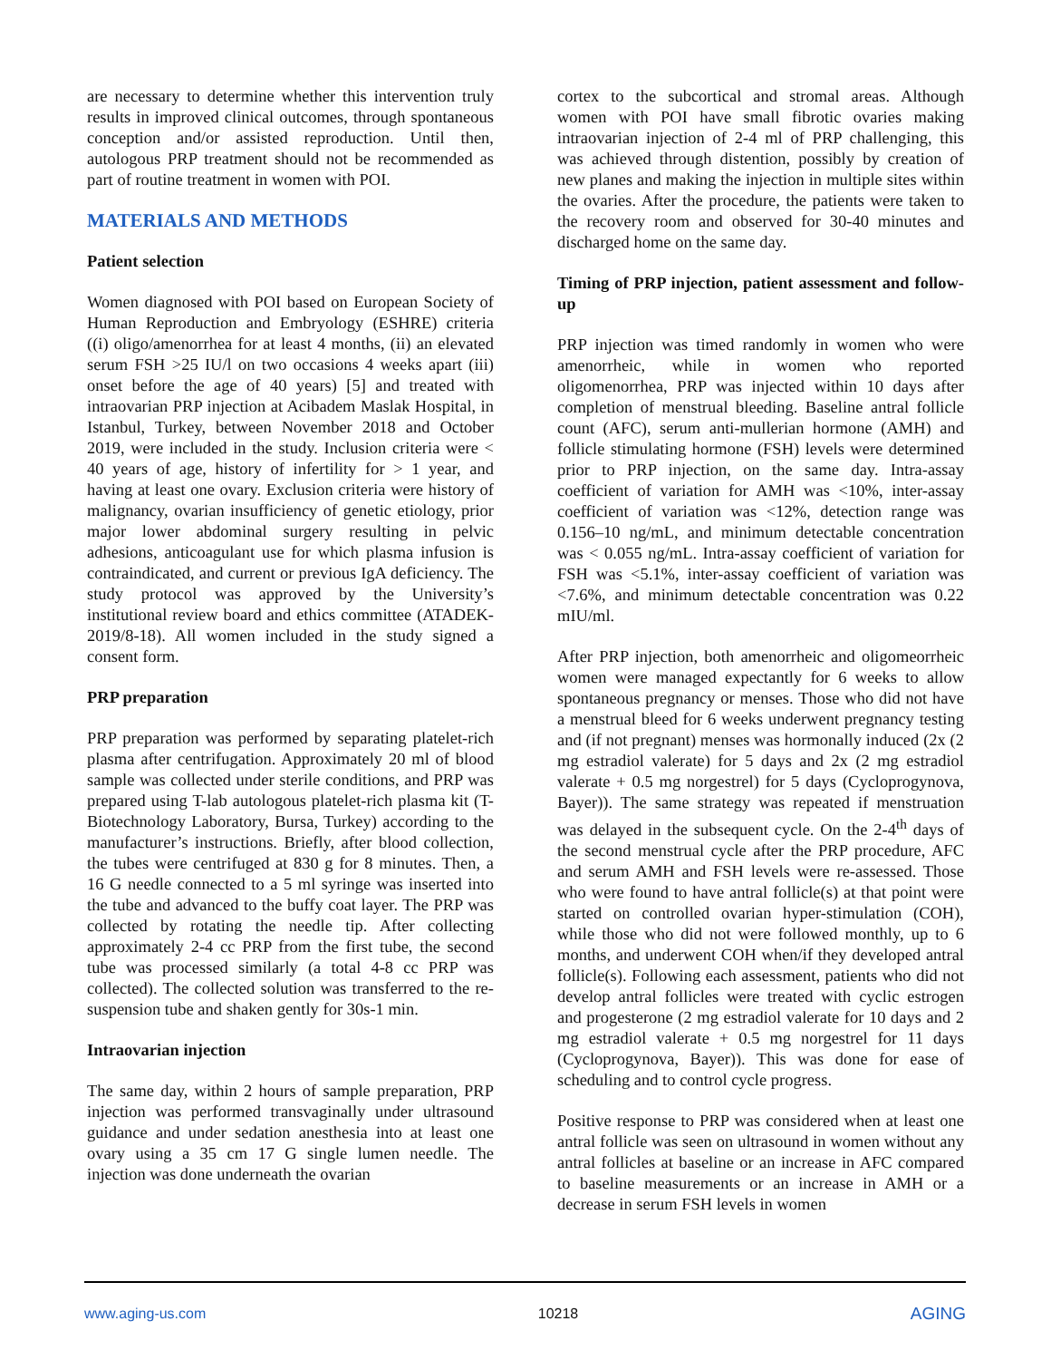are necessary to determine whether this intervention truly results in improved clinical outcomes, through spontaneous conception and/or assisted reproduction. Until then, autologous PRP treatment should not be recommended as part of routine treatment in women with POI.
MATERIALS AND METHODS
Patient selection
Women diagnosed with POI based on European Society of Human Reproduction and Embryology (ESHRE) criteria ((i) oligo/amenorrhea for at least 4 months, (ii) an elevated serum FSH >25 IU/l on two occasions 4 weeks apart (iii) onset before the age of 40 years) [5] and treated with intraovarian PRP injection at Acibadem Maslak Hospital, in Istanbul, Turkey, between November 2018 and October 2019, were included in the study. Inclusion criteria were < 40 years of age, history of infertility for > 1 year, and having at least one ovary. Exclusion criteria were history of malignancy, ovarian insufficiency of genetic etiology, prior major lower abdominal surgery resulting in pelvic adhesions, anticoagulant use for which plasma infusion is contraindicated, and current or previous IgA deficiency. The study protocol was approved by the University’s institutional review board and ethics committee (ATADEK-2019/8-18). All women included in the study signed a consent form.
PRP preparation
PRP preparation was performed by separating platelet-rich plasma after centrifugation. Approximately 20 ml of blood sample was collected under sterile conditions, and PRP was prepared using T-lab autologous platelet-rich plasma kit (T-Biotechnology Laboratory, Bursa, Turkey) according to the manufacturer’s instructions. Briefly, after blood collection, the tubes were centrifuged at 830 g for 8 minutes. Then, a 16 G needle connected to a 5 ml syringe was inserted into the tube and advanced to the buffy coat layer. The PRP was collected by rotating the needle tip. After collecting approximately 2-4 cc PRP from the first tube, the second tube was processed similarly (a total 4-8 cc PRP was collected). The collected solution was transferred to the re-suspension tube and shaken gently for 30s-1 min.
Intraovarian injection
The same day, within 2 hours of sample preparation, PRP injection was performed transvaginally under ultrasound guidance and under sedation anesthesia into at least one ovary using a 35 cm 17 G single lumen needle. The injection was done underneath the ovarian
cortex to the subcortical and stromal areas. Although women with POI have small fibrotic ovaries making intraovarian injection of 2-4 ml of PRP challenging, this was achieved through distention, possibly by creation of new planes and making the injection in multiple sites within the ovaries. After the procedure, the patients were taken to the recovery room and observed for 30-40 minutes and discharged home on the same day.
Timing of PRP injection, patient assessment and follow-up
PRP injection was timed randomly in women who were amenorrheic, while in women who reported oligomenorrhea, PRP was injected within 10 days after completion of menstrual bleeding. Baseline antral follicle count (AFC), serum anti-mullerian hormone (AMH) and follicle stimulating hormone (FSH) levels were determined prior to PRP injection, on the same day. Intra-assay coefficient of variation for AMH was <10%, inter-assay coefficient of variation was <12%, detection range was 0.156–10 ng/mL, and minimum detectable concentration was < 0.055 ng/mL. Intra-assay coefficient of variation for FSH was <5.1%, inter-assay coefficient of variation was <7.6%, and minimum detectable concentration was 0.22 mIU/ml.
After PRP injection, both amenorrheic and oligomeorrheic women were managed expectantly for 6 weeks to allow spontaneous pregnancy or menses. Those who did not have a menstrual bleed for 6 weeks underwent pregnancy testing and (if not pregnant) menses was hormonally induced (2x (2 mg estradiol valerate) for 5 days and 2x (2 mg estradiol valerate + 0.5 mg norgestrel) for 5 days (Cycloprogynova, Bayer)). The same strategy was repeated if menstruation was delayed in the subsequent cycle. On the 2-4<sup>th</sup> days of the second menstrual cycle after the PRP procedure, AFC and serum AMH and FSH levels were re-assessed. Those who were found to have antral follicle(s) at that point were started on controlled ovarian hyper-stimulation (COH), while those who did not were followed monthly, up to 6 months, and underwent COH when/if they developed antral follicle(s). Following each assessment, patients who did not develop antral follicles were treated with cyclic estrogen and progesterone (2 mg estradiol valerate for 10 days and 2 mg estradiol valerate + 0.5 mg norgestrel for 11 days (Cycloprogynova, Bayer)). This was done for ease of scheduling and to control cycle progress.
Positive response to PRP was considered when at least one antral follicle was seen on ultrasound in women without any antral follicles at baseline or an increase in AFC compared to baseline measurements or an increase in AMH or a decrease in serum FSH levels in women
www.aging-us.com 10218 AGING